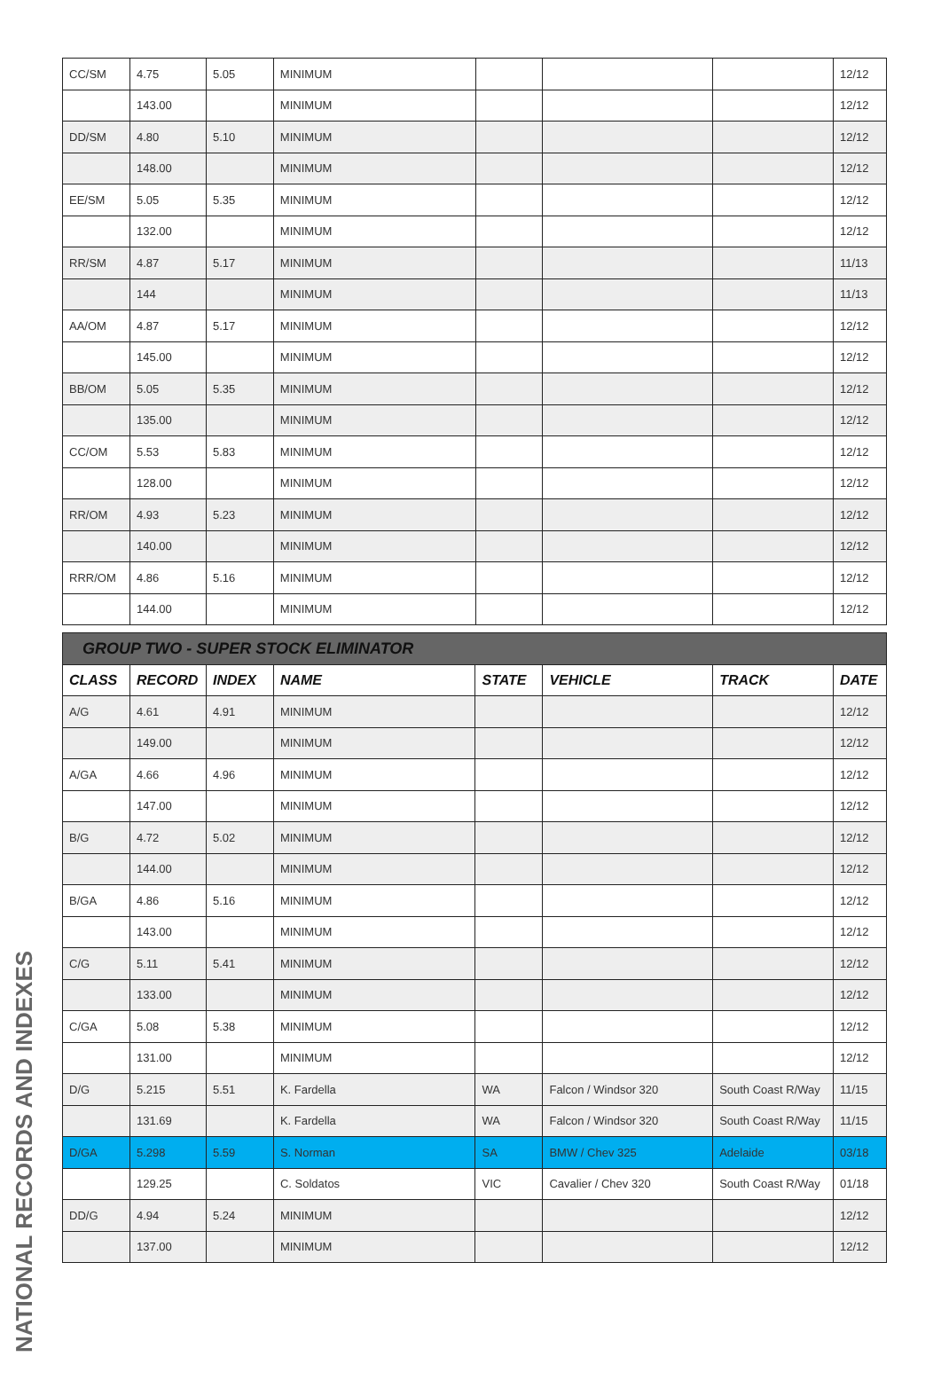NATIONAL RECORDS AND INDEXES
| CC/SM | 4.75 | 5.05 | MINIMUM | | | | 12/12 |
| | 143.00 | | MINIMUM | | | | 12/12 |
| DD/SM | 4.80 | 5.10 | MINIMUM | | | | 12/12 |
| | 148.00 | | MINIMUM | | | | 12/12 |
| EE/SM | 5.05 | 5.35 | MINIMUM | | | | 12/12 |
| | 132.00 | | MINIMUM | | | | 12/12 |
| RR/SM | 4.87 | 5.17 | MINIMUM | | | | 11/13 |
| | 144 | | MINIMUM | | | | 11/13 |
| AA/OM | 4.87 | 5.17 | MINIMUM | | | | 12/12 |
| | 145.00 | | MINIMUM | | | | 12/12 |
| BB/OM | 5.05 | 5.35 | MINIMUM | | | | 12/12 |
| | 135.00 | | MINIMUM | | | | 12/12 |
| CC/OM | 5.53 | 5.83 | MINIMUM | | | | 12/12 |
| | 128.00 | | MINIMUM | | | | 12/12 |
| RR/OM | 4.93 | 5.23 | MINIMUM | | | | 12/12 |
| | 140.00 | | MINIMUM | | | | 12/12 |
| RRR/OM | 4.86 | 5.16 | MINIMUM | | | | 12/12 |
| | 144.00 | | MINIMUM | | | | 12/12 |
| GROUP TWO - SUPER STOCK ELIMINATOR | | | | | | | |
| CLASS | RECORD | INDEX | NAME | STATE | VEHICLE | TRACK | DATE |
| A/G | 4.61 | 4.91 | MINIMUM | | | | 12/12 |
| | 149.00 | | MINIMUM | | | | 12/12 |
| A/GA | 4.66 | 4.96 | MINIMUM | | | | 12/12 |
| | 147.00 | | MINIMUM | | | | 12/12 |
| B/G | 4.72 | 5.02 | MINIMUM | | | | 12/12 |
| | 144.00 | | MINIMUM | | | | 12/12 |
| B/GA | 4.86 | 5.16 | MINIMUM | | | | 12/12 |
| | 143.00 | | MINIMUM | | | | 12/12 |
| C/G | 5.11 | 5.41 | MINIMUM | | | | 12/12 |
| | 133.00 | | MINIMUM | | | | 12/12 |
| C/GA | 5.08 | 5.38 | MINIMUM | | | | 12/12 |
| | 131.00 | | MINIMUM | | | | 12/12 |
| D/G | 5.215 | 5.51 | K. Fardella | WA | Falcon / Windsor 320 | South Coast R/Way | 11/15 |
| | 131.69 | | K. Fardella | WA | Falcon / Windsor 320 | South Coast R/Way | 11/15 |
| D/GA | 5.298 | 5.59 | S. Norman | SA | BMW / Chev 325 | Adelaide | 03/18 |
| | 129.25 | | C. Soldatos | VIC | Cavalier / Chev 320 | South Coast R/Way | 01/18 |
| DD/G | 4.94 | 5.24 | MINIMUM | | | | 12/12 |
| | 137.00 | | MINIMUM | | | | 12/12 |